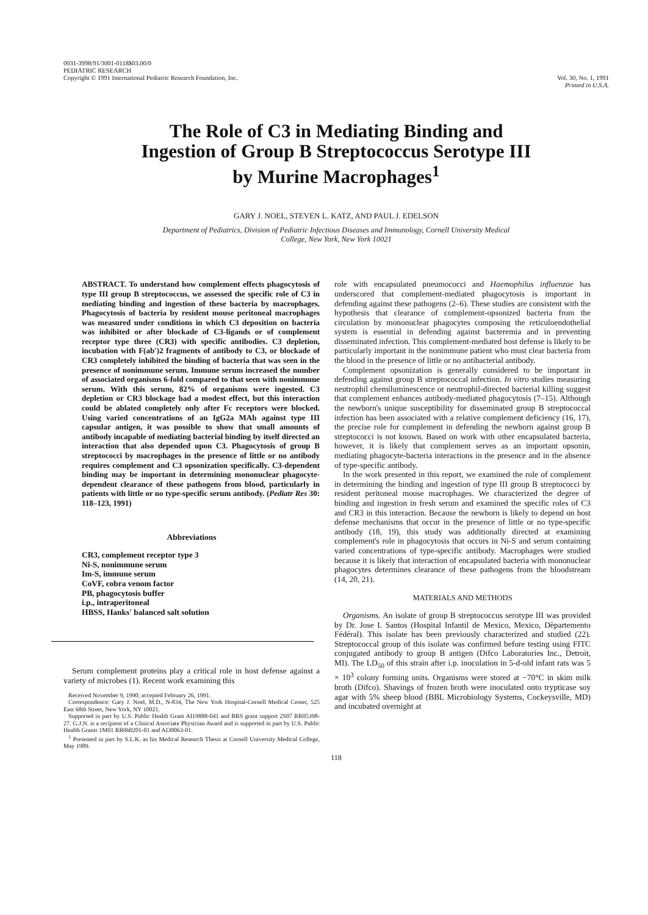0031-3998/91/3001-0118$03.00/0
PEDIATRIC RESEARCH
Copyright © 1991 International Pediatric Research Foundation, Inc.
Vol. 30, No. 1, 1991
Printed in U.S.A.
The Role of C3 in Mediating Binding and
Ingestion of Group B Streptococcus Serotype III
by Murine Macrophages<sup>1</sup>
GARY J. NOEL, STEVEN L. KATZ, AND PAUL J. EDELSON
Department of Pediatrics, Division of Pediatric Infectious Diseases and Immunology, Cornell University Medical
College, New York, New York 10021
ABSTRACT. To understand how complement effects phagocytosis of type III group B streptococcus, we assessed the specific role of C3 in mediating binding and ingestion of these bacteria by macrophages. Phagocytosis of bacteria by resident mouse peritoneal macrophages was measured under conditions in which C3 deposition on bacteria was inhibited or after blockade of C3-ligands or of complement receptor type three (CR3) with specific antibodies. C3 depletion, incubation with F(ab′)2 fragments of antibody to C3, or blockade of CR3 completely inhibited the binding of bacteria that was seen in the presence of nonimmune serum. Immune serum increased the number of associated organisms 6-fold compared to that seen with nonimmune serum. With this serum, 82% of organisms were ingested. C3 depletion or CR3 blockage had a modest effect, but this interaction could be ablated completely only after Fc receptors were blocked. Using varied concentrations of an IgG2a MAb against type III capsular antigen, it was possible to show that small amounts of antibody incapable of mediating bacterial binding by itself directed an interaction that also depended upon C3. Phagocytosis of group B streptococci by macrophages in the presence of little or no antibody requires complement and C3 opsonization specifically. C3-dependent binding may be important in determining mononuclear phagocyte-dependent clearance of these pathogens from blood, particularly in patients with little or no type-specific serum antibody. (Pediatr Res 30: 118–123, 1991)
Abbreviations
CR3, complement receptor type 3
Ni-S, nonimmune serum
Im-S, immune serum
CoVF, cobra venom factor
PB, phagocytosis buffer
i.p., intraperitoneal
HBSS, Hanks' balanced salt solution
Serum complement proteins play a critical role in host defense against a variety of microbes (1). Recent work examining this
Received November 9, 1990; accepted February 26, 1991.
Correspondence: Gary J. Noel, M.D., N-834, The New York Hospital-Cornell Medical Center, 525 East 68th Street, New York, NY 10021.
Supported in part by U.S. Public Health Grant AI19888-041 and BRS grant support 2S07 RR05398-27. G.J.N. is a recipient of a Clinical Associate Physician Award and is supported in part by U.S. Public Health Grants 1M01 RR060201-01 and AI30063-01.
<sup>1</sup> Presented in part by S.L.K. as his Medical Research Thesis at Cornell University Medical College, May 1989.
role with encapsulated pneumococci and Haemophilus influenzae has underscored that complement-mediated phagocytosis is important in defending against these pathogens (2–6). These studies are consistent with the hypothesis that clearance of complement-opsonized bacteria from the circulation by mononuclear phagocytes composing the reticuloendothelial system is essential in defending against bacteremia and in preventing disseminated infection. This complement-mediated host defense is likely to be particularly important in the nonimmune patient who must clear bacteria from the blood in the presence of little or no antibacterial antibody.
Complement opsonization is generally considered to be important in defending against group B streptococcal infection. In vitro studies measuring neutrophil chemiluminescence or neutrophil-directed bacterial killing suggest that complement enhances antibody-mediated phagocytosis (7–15). Although the newborn's unique susceptibility for disseminated group B streptococcal infection has been associated with a relative complement deficiency (16, 17), the precise role for complement in defending the newborn against group B streptococci is not known. Based on work with other encapsulated bacteria, however, it is likely that complement serves as an important opsonin, mediating phagocyte-bacteria interactions in the presence and in the absence of type-specific antibody.
In the work presented in this report, we examined the role of complement in determining the binding and ingestion of type III group B streptococci by resident peritoneal mouse macrophages. We characterized the degree of binding and ingestion in fresh serum and examined the specific roles of C3 and CR3 in this interaction. Because the newborn is likely to depend on host defense mechanisms that occur in the presence of little or no type-specific antibody (18, 19), this study was additionally directed at examining complement's role in phagocytosis that occurs in Ni-S and serum containing varied concentrations of type-specific antibody. Macrophages were studied because it is likely that interaction of encapsulated bacteria with mononuclear phagocytes determines clearance of these pathogens from the bloodstream (14, 20, 21).
MATERIALS AND METHODS
Organisms. An isolate of group B streptococcus serotype III was provided by Dr. Jose I. Santos (Hospital Infantil de Mexico, Mexico, Dèpartemento Fédéral). This isolate has been previously characterized and studied (22). Streptococcal group of this isolate was confirmed before testing using FITC conjugated antibody to group B antigen (Difco Laboratories Inc., Detroit, MI). The LD<sub>50</sub> of this strain after i.p. inoculation in 5-d-old infant rats was 5 × 10<sup>3</sup> colony forming units. Organisms were stored at −70°C in skim milk broth (Difco). Shavings of frozen broth were inoculated onto trypticase soy agar with 5% sheep blood (BBL Microbiology Systems, Cockeysville, MD) and incubated overnight at
118